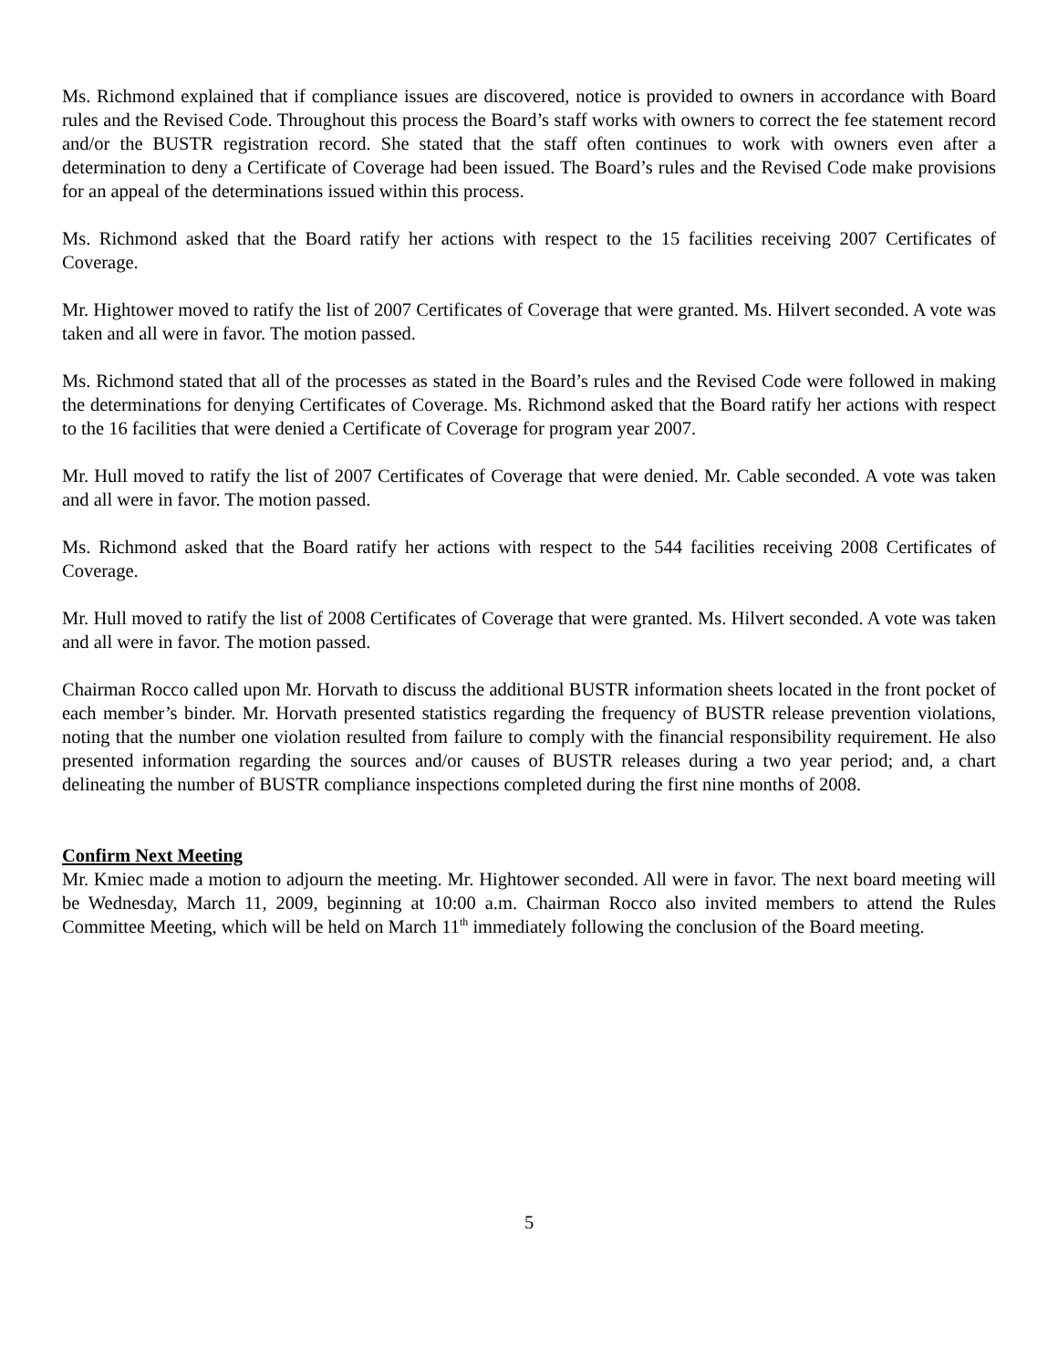Ms. Richmond explained that if compliance issues are discovered, notice is provided to owners in accordance with Board rules and the Revised Code. Throughout this process the Board’s staff works with owners to correct the fee statement record and/or the BUSTR registration record. She stated that the staff often continues to work with owners even after a determination to deny a Certificate of Coverage had been issued. The Board’s rules and the Revised Code make provisions for an appeal of the determinations issued within this process.
Ms. Richmond asked that the Board ratify her actions with respect to the 15 facilities receiving 2007 Certificates of Coverage.
Mr. Hightower moved to ratify the list of 2007 Certificates of Coverage that were granted. Ms. Hilvert seconded. A vote was taken and all were in favor. The motion passed.
Ms. Richmond stated that all of the processes as stated in the Board’s rules and the Revised Code were followed in making the determinations for denying Certificates of Coverage. Ms. Richmond asked that the Board ratify her actions with respect to the 16 facilities that were denied a Certificate of Coverage for program year 2007.
Mr. Hull moved to ratify the list of 2007 Certificates of Coverage that were denied. Mr. Cable seconded. A vote was taken and all were in favor. The motion passed.
Ms. Richmond asked that the Board ratify her actions with respect to the 544 facilities receiving 2008 Certificates of Coverage.
Mr. Hull moved to ratify the list of 2008 Certificates of Coverage that were granted. Ms. Hilvert seconded. A vote was taken and all were in favor. The motion passed.
Chairman Rocco called upon Mr. Horvath to discuss the additional BUSTR information sheets located in the front pocket of each member’s binder. Mr. Horvath presented statistics regarding the frequency of BUSTR release prevention violations, noting that the number one violation resulted from failure to comply with the financial responsibility requirement. He also presented information regarding the sources and/or causes of BUSTR releases during a two year period; and, a chart delineating the number of BUSTR compliance inspections completed during the first nine months of 2008.
Confirm Next Meeting
Mr. Kmiec made a motion to adjourn the meeting. Mr. Hightower seconded. All were in favor. The next board meeting will be Wednesday, March 11, 2009, beginning at 10:00 a.m. Chairman Rocco also invited members to attend the Rules Committee Meeting, which will be held on March 11<sup>th</sup> immediately following the conclusion of the Board meeting.
5